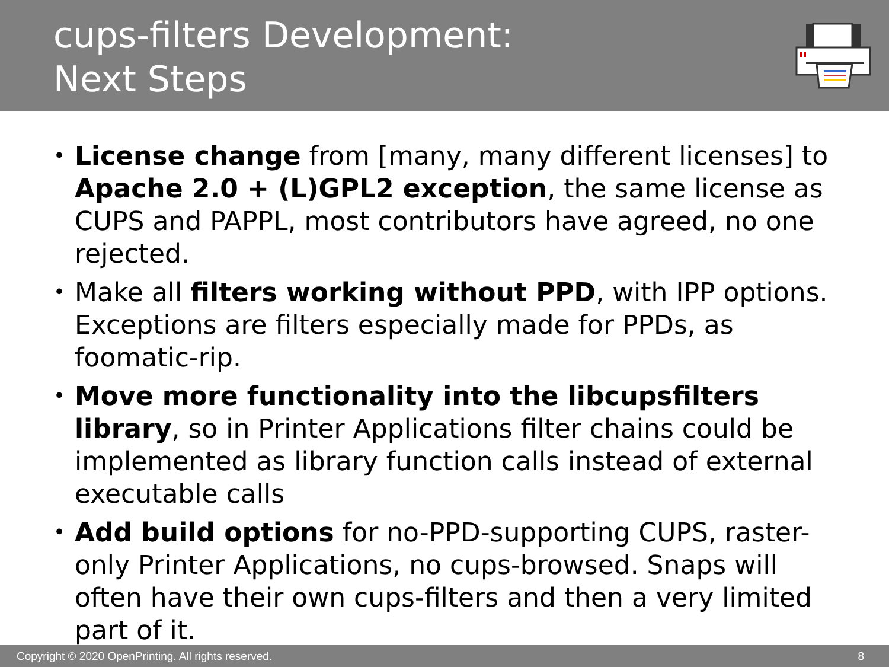cups-filters Development:
Next Steps
• License change from [many, many different licenses] to Apache 2.0 + (L)GPL2 exception, the same license as CUPS and PAPPL, most contributors have agreed, no one rejected.
• Make all filters working without PPD, with IPP options. Exceptions are filters especially made for PPDs, as foomatic-rip.
• Move more functionality into the libcupsfilters library, so in Printer Applications filter chains could be implemented as library function calls instead of external executable calls
• Add build options for no-PPD-supporting CUPS, raster-only Printer Applications, no cups-browsed. Snaps will often have their own cups-filters and then a very limited part of it.
Copyright © 2020 OpenPrinting. All rights reserved. 8